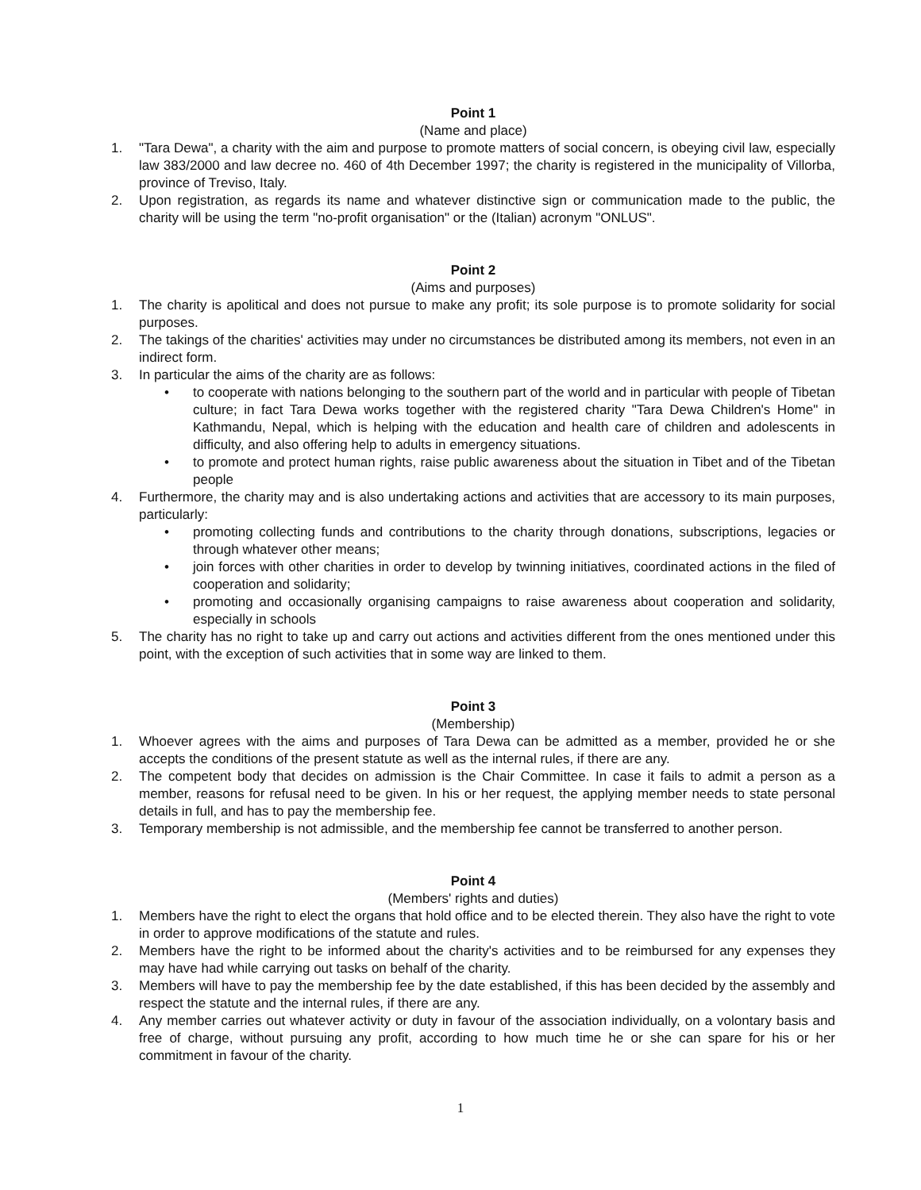Point 1
(Name and place)
1. "Tara Dewa", a charity with the aim and purpose to promote matters of social concern, is obeying civil law, especially law 383/2000 and law decree no. 460 of 4th December 1997; the charity is registered in the municipality of Villorba, province of Treviso, Italy.
2. Upon registration, as regards its name and whatever distinctive sign or communication made to the public, the charity will be using the term "no-profit organisation" or the (Italian) acronym "ONLUS".
Point 2
(Aims and purposes)
1. The charity is apolitical and does not pursue to make any profit; its sole purpose is to promote solidarity for social purposes.
2. The takings of the charities' activities may under no circumstances be distributed among its members, not even in an indirect form.
3. In particular the aims of the charity are as follows:
• to cooperate with nations belonging to the southern part of the world and in particular with people of Tibetan culture; in fact Tara Dewa works together with the registered charity "Tara Dewa Children's Home" in Kathmandu, Nepal, which is helping with the education and health care of children and adolescents in difficulty, and also offering help to adults in emergency situations.
• to promote and protect human rights, raise public awareness about the situation in Tibet and of the Tibetan people
4. Furthermore, the charity may and is also undertaking actions and activities that are accessory to its main purposes, particularly:
• promoting collecting funds and contributions to the charity through donations, subscriptions, legacies or through whatever other means;
• join forces with other charities in order to develop by twinning initiatives, coordinated actions in the filed of cooperation and solidarity;
• promoting and occasionally organising campaigns to raise awareness about cooperation and solidarity, especially in schools
5. The charity has no right to take up and carry out actions and activities different from the ones mentioned under this point, with the exception of such activities that in some way are linked to them.
Point 3
(Membership)
1. Whoever agrees with the aims and purposes of Tara Dewa can be admitted as a member, provided he or she accepts the conditions of the present statute as well as the internal rules, if there are any.
2. The competent body that decides on admission is the Chair Committee. In case it fails to admit a person as a member, reasons for refusal need to be given. In his or her request, the applying member needs to state personal details in full, and has to pay the membership fee.
3. Temporary membership is not admissible, and the membership fee cannot be transferred to another person.
Point 4
(Members' rights and duties)
1. Members have the right to elect the organs that hold office and to be elected therein. They also have the right to vote in order to approve modifications of the statute and rules.
2. Members have the right to be informed about the charity's activities and to be reimbursed for any expenses they may have had while carrying out tasks on behalf of the charity.
3. Members will have to pay the membership fee by the date established, if this has been decided by the assembly and respect the statute and the internal rules, if there are any.
4. Any member carries out whatever activity or duty in favour of the association individually, on a volontary basis and free of charge, without pursuing any profit, according to how much time he or she can spare for his or her commitment in favour of the charity.
1